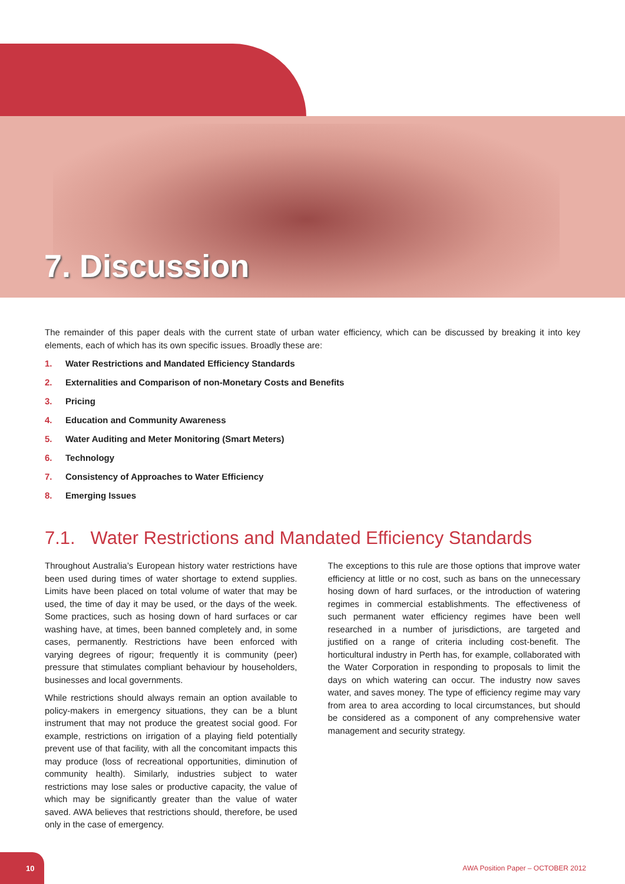7. Discussion
The remainder of this paper deals with the current state of urban water efficiency, which can be discussed by breaking it into key elements, each of which has its own specific issues. Broadly these are:
1. Water Restrictions and Mandated Efficiency Standards
2. Externalities and Comparison of non-Monetary Costs and Benefits
3. Pricing
4. Education and Community Awareness
5. Water Auditing and Meter Monitoring (Smart Meters)
6. Technology
7. Consistency of Approaches to Water Efficiency
8. Emerging Issues
7.1. Water Restrictions and Mandated Efficiency Standards
Throughout Australia’s European history water restrictions have been used during times of water shortage to extend supplies. Limits have been placed on total volume of water that may be used, the time of day it may be used, or the days of the week. Some practices, such as hosing down of hard surfaces or car washing have, at times, been banned completely and, in some cases, permanently. Restrictions have been enforced with varying degrees of rigour; frequently it is community (peer) pressure that stimulates compliant behaviour by householders, businesses and local governments.
While restrictions should always remain an option available to policy-makers in emergency situations, they can be a blunt instrument that may not produce the greatest social good. For example, restrictions on irrigation of a playing field potentially prevent use of that facility, with all the concomitant impacts this may produce (loss of recreational opportunities, diminution of community health). Similarly, industries subject to water restrictions may lose sales or productive capacity, the value of which may be significantly greater than the value of water saved. AWA believes that restrictions should, therefore, be used only in the case of emergency.
The exceptions to this rule are those options that improve water efficiency at little or no cost, such as bans on the unnecessary hosing down of hard surfaces, or the introduction of watering regimes in commercial establishments. The effectiveness of such permanent water efficiency regimes have been well researched in a number of jurisdictions, are targeted and justified on a range of criteria including cost-benefit. The horticultural industry in Perth has, for example, collaborated with the Water Corporation in responding to proposals to limit the days on which watering can occur. The industry now saves water, and saves money. The type of efficiency regime may vary from area to area according to local circumstances, but should be considered as a component of any comprehensive water management and security strategy.
10
AWA Position Paper – OCTOBER 2012